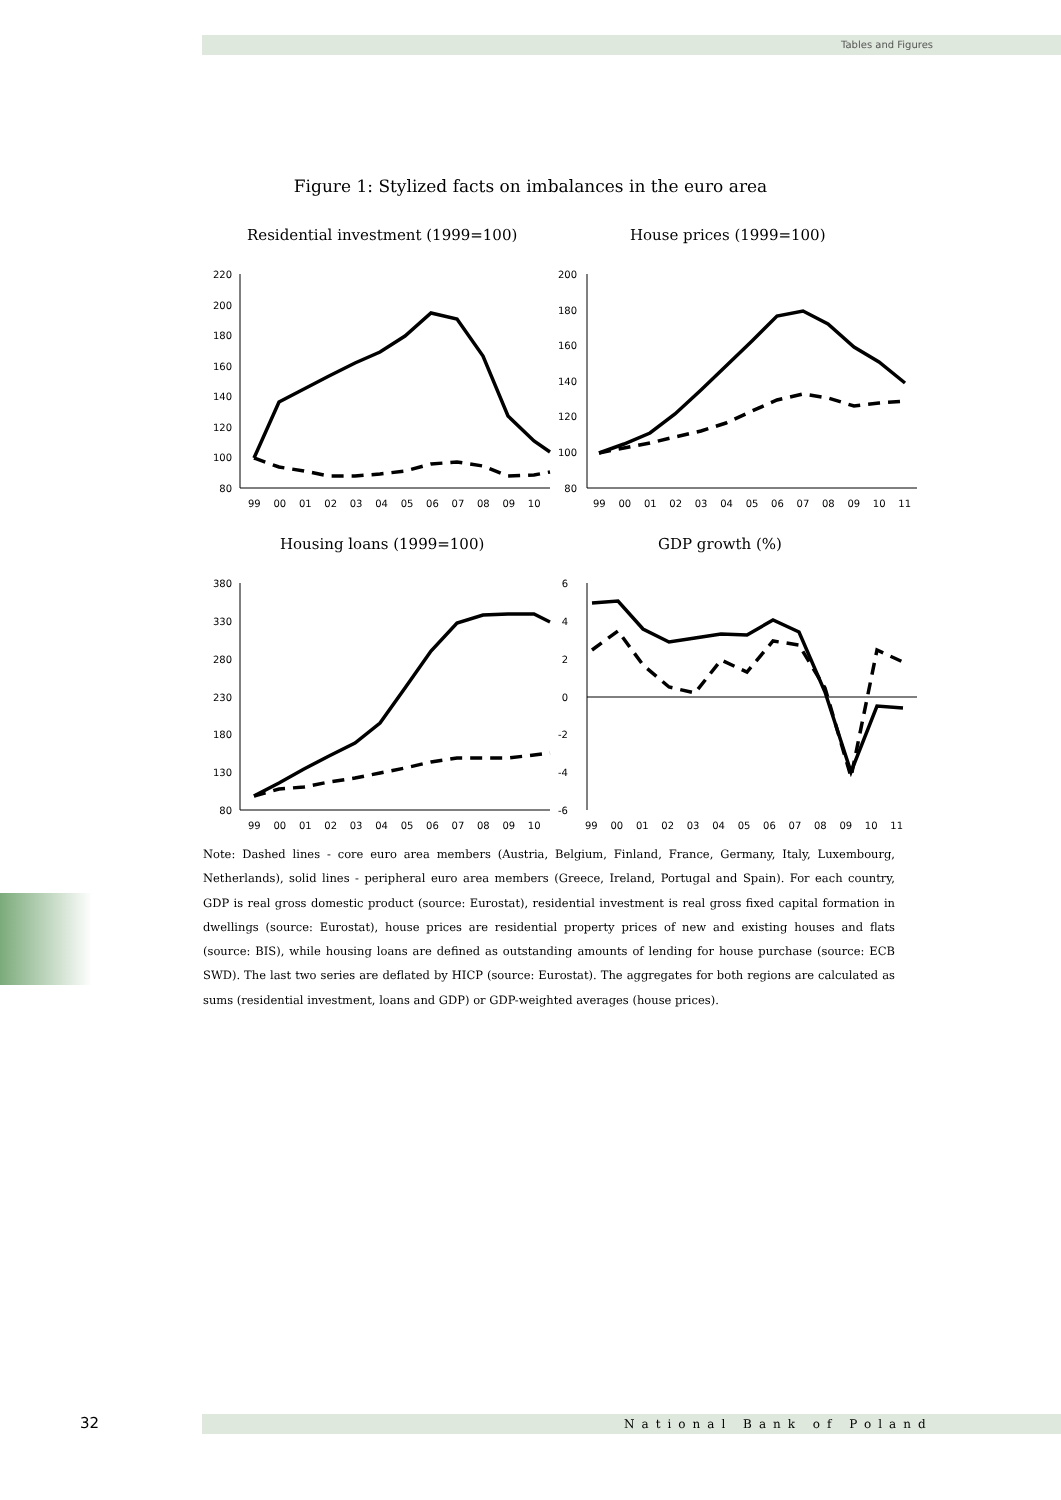Tables and Figures
Figure 1: Stylized facts on imbalances in the euro area
Residential investment (1999=100)
House prices (1999=100)
Housing loans (1999=100)
GDP growth (%)
220
200
180
160
140
120
100
80
200
180
160
140
120
100
80
380
330
280
230
180
130
80
6
4
2
0
-2
-4
-6
99 00 01 02 03 04 05 06 07 08 09 10
99 00 01 02 03 04 05 06 07 08 09 10 11
99 00 01 02 03 04 05 06 07 08 09 10
99 00 01 02 03 04 05 06 07 08 09 10 11
Note: Dashed lines - core euro area members (Austria, Belgium, Finland, France, Germany, Italy, Luxembourg, Netherlands), solid lines - peripheral euro area members (Greece, Ireland, Portugal and Spain). For each country, GDP is real gross domestic product (source: Eurostat), residential investment is real gross fixed capital formation in dwellings (source: Eurostat), house prices are residential property prices of new and existing houses and flats (source: BIS), while housing loans are defined as outstanding amounts of lending for house purchase (source: ECB SWD). The last two series are deflated by HICP (source: Eurostat). The aggregates for both regions are calculated as sums (residential investment, loans and GDP) or GDP-weighted averages (house prices).
32 National Bank of Poland